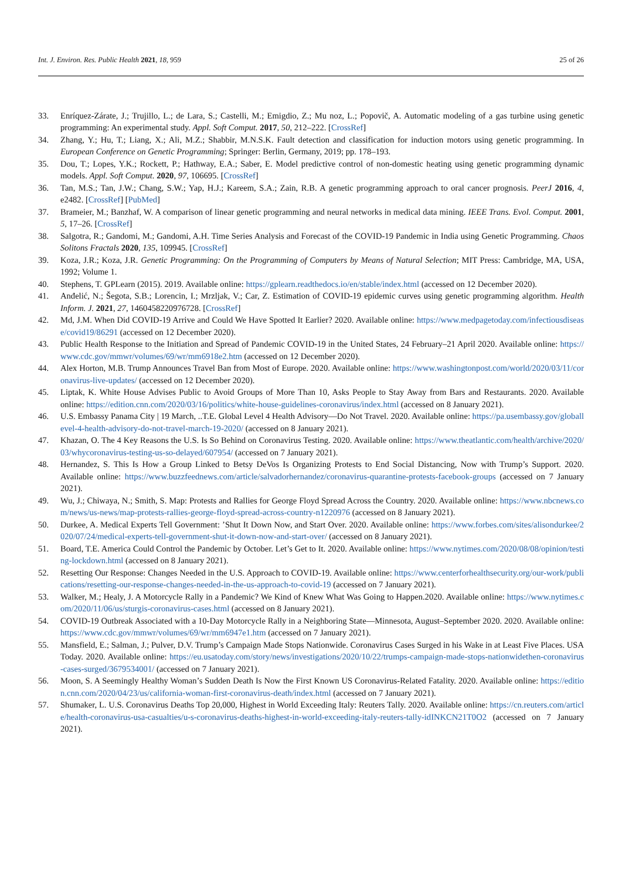Int. J. Environ. Res. Public Health 2021, 18, 959 25 of 26
33. Enríquez-Zárate, J.; Trujillo, L.; de Lara, S.; Castelli, M.; Emigdio, Z.; Mu noz, L.; Popovič, A. Automatic modeling of a gas turbine using genetic programming: An experimental study. Appl. Soft Comput. 2017, 50, 212–222. [CrossRef]
34. Zhang, Y.; Hu, T.; Liang, X.; Ali, M.Z.; Shabbir, M.N.S.K. Fault detection and classification for induction motors using genetic programming. In European Conference on Genetic Programming; Springer: Berlin, Germany, 2019; pp. 178–193.
35. Dou, T.; Lopes, Y.K.; Rockett, P.; Hathway, E.A.; Saber, E. Model predictive control of non-domestic heating using genetic programming dynamic models. Appl. Soft Comput. 2020, 97, 106695. [CrossRef]
36. Tan, M.S.; Tan, J.W.; Chang, S.W.; Yap, H.J.; Kareem, S.A.; Zain, R.B. A genetic programming approach to oral cancer prognosis. PeerJ 2016, 4, e2482. [CrossRef] [PubMed]
37. Brameier, M.; Banzhaf, W. A comparison of linear genetic programming and neural networks in medical data mining. IEEE Trans. Evol. Comput. 2001, 5, 17–26. [CrossRef]
38. Salgotra, R.; Gandomi, M.; Gandomi, A.H. Time Series Analysis and Forecast of the COVID-19 Pandemic in India using Genetic Programming. Chaos Solitons Fractals 2020, 135, 109945. [CrossRef]
39. Koza, J.R.; Koza, J.R. Genetic Programming: On the Programming of Computers by Means of Natural Selection; MIT Press: Cambridge, MA, USA, 1992; Volume 1.
40. Stephens, T. GPLearn (2015). 2019. Available online: https://gplearn.readthedocs.io/en/stable/index.html (accessed on 12 December 2020).
41. Anđelić, N.; Šegota, S.B.; Lorencin, I.; Mrzljak, V.; Car, Z. Estimation of COVID-19 epidemic curves using genetic programming algorithm. Health Inform. J. 2021, 27, 1460458220976728. [CrossRef]
42. Md, J.M. When Did COVID-19 Arrive and Could We Have Spotted It Earlier? 2020. Available online: https://www.medpagetoday.com/infectiousdisease/covid19/86291 (accessed on 12 December 2020).
43. Public Health Response to the Initiation and Spread of Pandemic COVID-19 in the United States, 24 February–21 April 2020. Available online: https://www.cdc.gov/mmwr/volumes/69/wr/mm6918e2.htm (accessed on 12 December 2020).
44. Alex Horton, M.B. Trump Announces Travel Ban from Most of Europe. 2020. Available online: https://www.washingtonpost.com/world/2020/03/11/coronavirus-live-updates/ (accessed on 12 December 2020).
45. Liptak, K. White House Advises Public to Avoid Groups of More Than 10, Asks People to Stay Away from Bars and Restaurants. 2020. Available online: https://edition.cnn.com/2020/03/16/politics/white-house-guidelines-coronavirus/index.html (accessed on 8 January 2021).
46. U.S. Embassy Panama City | 19 March, ..T.E. Global Level 4 Health Advisory—Do Not Travel. 2020. Available online: https://pa.usembassy.gov/globallevel-4-health-advisory-do-not-travel-march-19-2020/ (accessed on 8 January 2021).
47. Khazan, O. The 4 Key Reasons the U.S. Is So Behind on Coronavirus Testing. 2020. Available online: https://www.theatlantic.com/health/archive/2020/03/whycoronavirus-testing-us-so-delayed/607954/ (accessed on 7 January 2021).
48. Hernandez, S. This Is How a Group Linked to Betsy DeVos Is Organizing Protests to End Social Distancing, Now with Trump’s Support. 2020. Available online: https://www.buzzfeednews.com/article/salvadorhernandez/coronavirus-quarantine-protests-facebook-groups (accessed on 7 January 2021).
49. Wu, J.; Chiwaya, N.; Smith, S. Map: Protests and Rallies for George Floyd Spread Across the Country. 2020. Available online: https://www.nbcnews.com/news/us-news/map-protests-rallies-george-floyd-spread-across-country-n1220976 (accessed on 8 January 2021).
50. Durkee, A. Medical Experts Tell Government: ’Shut It Down Now, and Start Over. 2020. Available online: https://www.forbes.com/sites/alisondurkee/2020/07/24/medical-experts-tell-government-shut-it-down-now-and-start-over/ (accessed on 8 January 2021).
51. Board, T.E. America Could Control the Pandemic by October. Let’s Get to It. 2020. Available online: https://www.nytimes.com/2020/08/08/opinion/testing-lockdown.html (accessed on 8 January 2021).
52. Resetting Our Response: Changes Needed in the U.S. Approach to COVID-19. Available online: https://www.centerforhealthsecurity.org/our-work/publications/resetting-our-response-changes-needed-in-the-us-approach-to-covid-19 (accessed on 7 January 2021).
53. Walker, M.; Healy, J. A Motorcycle Rally in a Pandemic? We Kind of Knew What Was Going to Happen.2020. Available online: https://www.nytimes.com/2020/11/06/us/sturgis-coronavirus-cases.html (accessed on 8 January 2021).
54. COVID-19 Outbreak Associated with a 10-Day Motorcycle Rally in a Neighboring State—Minnesota, August–September 2020. 2020. Available online: https://www.cdc.gov/mmwr/volumes/69/wr/mm6947e1.htm (accessed on 7 January 2021).
55. Mansfield, E.; Salman, J.; Pulver, D.V. Trump’s Campaign Made Stops Nationwide. Coronavirus Cases Surged in his Wake in at Least Five Places. USA Today. 2020. Available online: https://eu.usatoday.com/story/news/investigations/2020/10/22/trumps-campaign-made-stops-nationwidethen-coronavirus-cases-surged/3679534001/ (accessed on 7 January 2021).
56. Moon, S. A Seemingly Healthy Woman’s Sudden Death Is Now the First Known US Coronavirus-Related Fatality. 2020. Available online: https://edition.cnn.com/2020/04/23/us/california-woman-first-coronavirus-death/index.html (accessed on 7 January 2021).
57. Shumaker, L. U.S. Coronavirus Deaths Top 20,000, Highest in World Exceeding Italy: Reuters Tally. 2020. Available online: https://cn.reuters.com/article/health-coronavirus-usa-casualties/u-s-coronavirus-deaths-highest-in-world-exceeding-italy-reuters-tally-idINKCN21T0O2 (accessed on 7 January 2021).